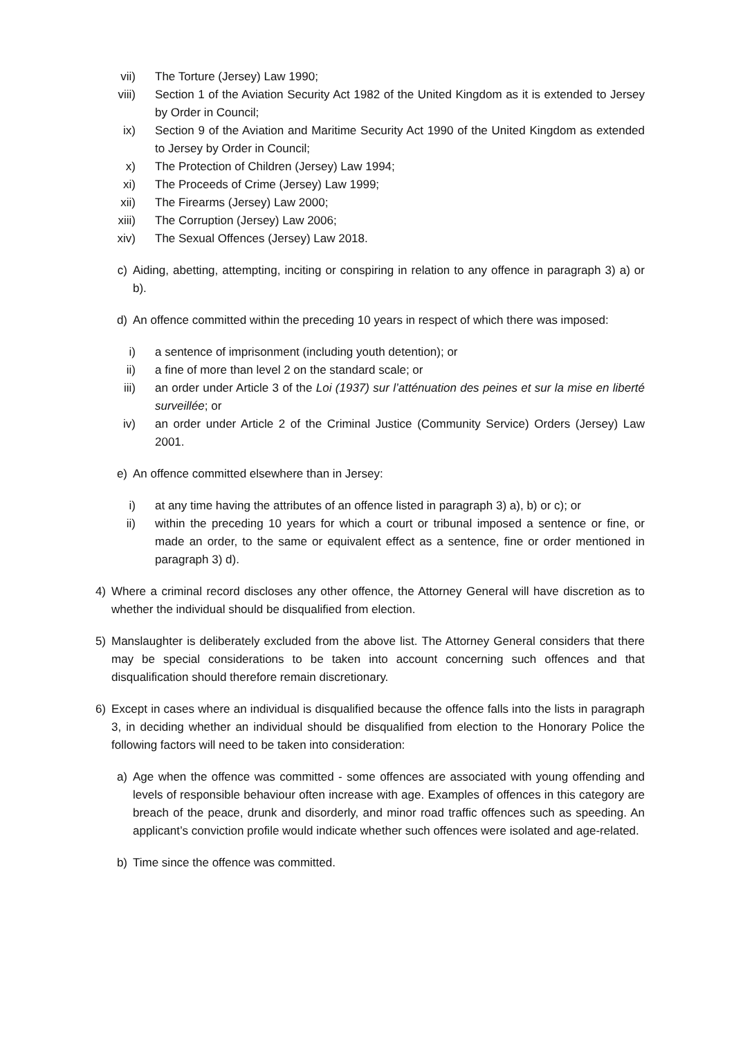vii) The Torture (Jersey) Law 1990;
viii) Section 1 of the Aviation Security Act 1982 of the United Kingdom as it is extended to Jersey by Order in Council;
ix) Section 9 of the Aviation and Maritime Security Act 1990 of the United Kingdom as extended to Jersey by Order in Council;
x) The Protection of Children (Jersey) Law 1994;
xi) The Proceeds of Crime (Jersey) Law 1999;
xii) The Firearms (Jersey) Law 2000;
xiii) The Corruption (Jersey) Law 2006;
xiv) The Sexual Offences (Jersey) Law 2018.
c) Aiding, abetting, attempting, inciting or conspiring in relation to any offence in paragraph 3) a) or b).
d) An offence committed within the preceding 10 years in respect of which there was imposed:
i) a sentence of imprisonment (including youth detention); or
ii) a fine of more than level 2 on the standard scale; or
iii) an order under Article 3 of the Loi (1937) sur l’atténuation des peines et sur la mise en liberté surveillée; or
iv) an order under Article 2 of the Criminal Justice (Community Service) Orders (Jersey) Law 2001.
e) An offence committed elsewhere than in Jersey:
i) at any time having the attributes of an offence listed in paragraph 3) a), b) or c); or
ii) within the preceding 10 years for which a court or tribunal imposed a sentence or fine, or made an order, to the same or equivalent effect as a sentence, fine or order mentioned in paragraph 3) d).
4) Where a criminal record discloses any other offence, the Attorney General will have discretion as to whether the individual should be disqualified from election.
5) Manslaughter is deliberately excluded from the above list. The Attorney General considers that there may be special considerations to be taken into account concerning such offences and that disqualification should therefore remain discretionary.
6) Except in cases where an individual is disqualified because the offence falls into the lists in paragraph 3, in deciding whether an individual should be disqualified from election to the Honorary Police the following factors will need to be taken into consideration:
a) Age when the offence was committed - some offences are associated with young offending and levels of responsible behaviour often increase with age. Examples of offences in this category are breach of the peace, drunk and disorderly, and minor road traffic offences such as speeding. An applicant’s conviction profile would indicate whether such offences were isolated and age-related.
b) Time since the offence was committed.